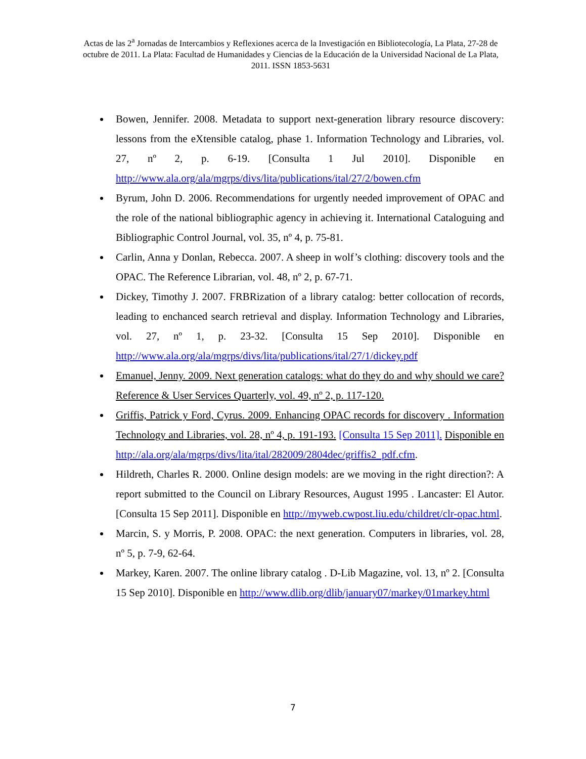Actas de las 2<sup>a</sup> Jornadas de Intercambios y Reflexiones acerca de la Investigación en Bibliotecología, La Plata, 27-28 de octubre de 2011. La Plata: Facultad de Humanidades y Ciencias de la Educación de la Universidad Nacional de La Plata, 2011. ISSN 1853-5631
Bowen, Jennifer. 2008. Metadata to support next-generation library resource discovery: lessons from the eXtensible catalog, phase 1. Information Technology and Libraries, vol. 27, nº 2, p. 6-19. [Consulta 1 Jul 2010]. Disponible en http://www.ala.org/ala/mgrps/divs/lita/publications/ital/27/2/bowen.cfm
Byrum, John D. 2006. Recommendations for urgently needed improvement of OPAC and the role of the national bibliographic agency in achieving it. International Cataloguing and Bibliographic Control Journal, vol. 35, nº 4, p. 75-81.
Carlin, Anna y Donlan, Rebecca. 2007. A sheep in wolf’s clothing: discovery tools and the OPAC. The Reference Librarian, vol. 48, nº 2, p. 67-71.
Dickey, Timothy J. 2007. FRBRization of a library catalog: better collocation of records, leading to enchanced search retrieval and display. Information Technology and Libraries, vol. 27, nº 1, p. 23-32. [Consulta 15 Sep 2010]. Disponible en http://www.ala.org/ala/mgrps/divs/lita/publications/ital/27/1/dickey.pdf
Emanuel, Jenny. 2009. Next generation catalogs: what do they do and why should we care? Reference & User Services Quarterly, vol. 49, nº 2, p. 117-120.
Griffis, Patrick y Ford, Cyrus. 2009. Enhancing OPAC records for discovery . Information Technology and Libraries, vol. 28, nº 4, p. 191-193. [Consulta 15 Sep 2011]. Disponible en http://ala.org/ala/mgrps/divs/lita/ital/282009/2804dec/griffis2_pdf.cfm.
Hildreth, Charles R. 2000. Online design models: are we moving in the right direction?: A report submitted to the Council on Library Resources, August 1995 . Lancaster: El Autor. [Consulta 15 Sep 2011]. Disponible en http://myweb.cwpost.liu.edu/childret/clr-opac.html.
Marcin, S. y Morris, P. 2008. OPAC: the next generation. Computers in libraries, vol. 28, nº 5, p. 7-9, 62-64.
Markey, Karen. 2007. The online library catalog . D-Lib Magazine, vol. 13, nº 2. [Consulta 15 Sep 2010]. Disponible en http://www.dlib.org/dlib/january07/markey/01markey.html
7